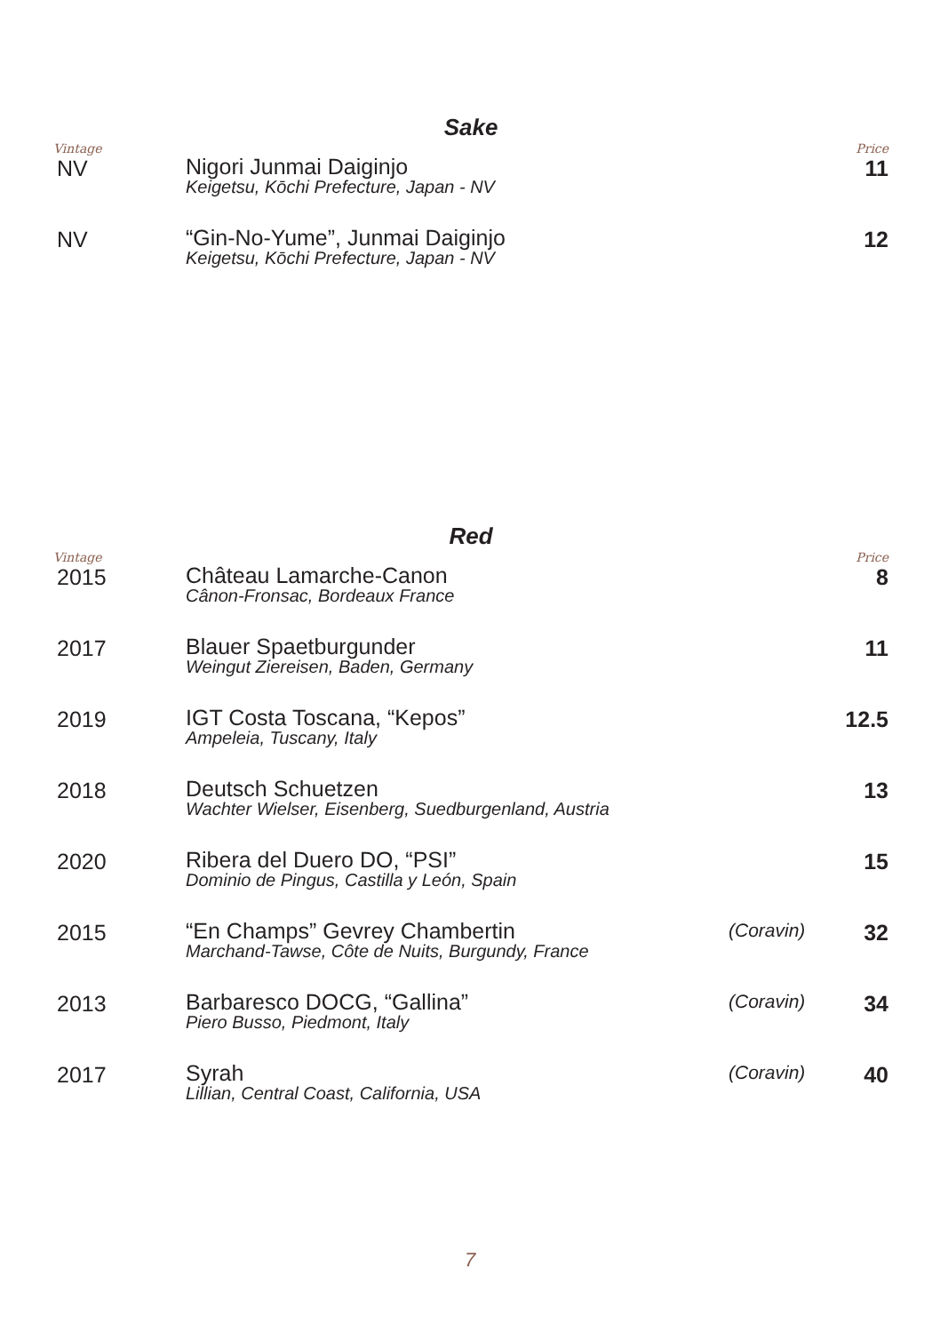Sake
| Vintage | | | Price |
| --- | --- | --- | --- |
| NV | Nigori Junmai Daiginjo Keigetsu, Kōchi Prefecture, Japan - NV | | 11 |
| NV | “Gin-No-Yume”, Junmai Daiginjo Keigetsu, Kōchi Prefecture, Japan - NV | | 12 |
Red
| Vintage | | | Price |
| --- | --- | --- | --- |
| 2015 | Château Lamarche-Canon Cânon-Fronsac, Bordeaux France | | 8 |
| 2017 | Blauer Spaetburgunder Weingut Ziereisen, Baden, Germany | | 11 |
| 2019 | IGT Costa Toscana, “Kepos” Ampeleia, Tuscany, Italy | | 12.5 |
| 2018 | Deutsch Schuetzen Wachter Wielser, Eisenberg, Suedburgenland, Austria | | 13 |
| 2020 | Ribera del Duero DO, “PSI” Dominio de Pingus, Castilla y León, Spain | | 15 |
| 2015 | “En Champs” Gevrey Chambertin Marchand-Tawse, Côte de Nuits, Burgundy, France | (Coravin) | 32 |
| 2013 | Barbaresco DOCG, “Gallina” Piero Busso, Piedmont, Italy | (Coravin) | 34 |
| 2017 | Syrah Lillian, Central Coast, California, USA | (Coravin) | 40 |
7